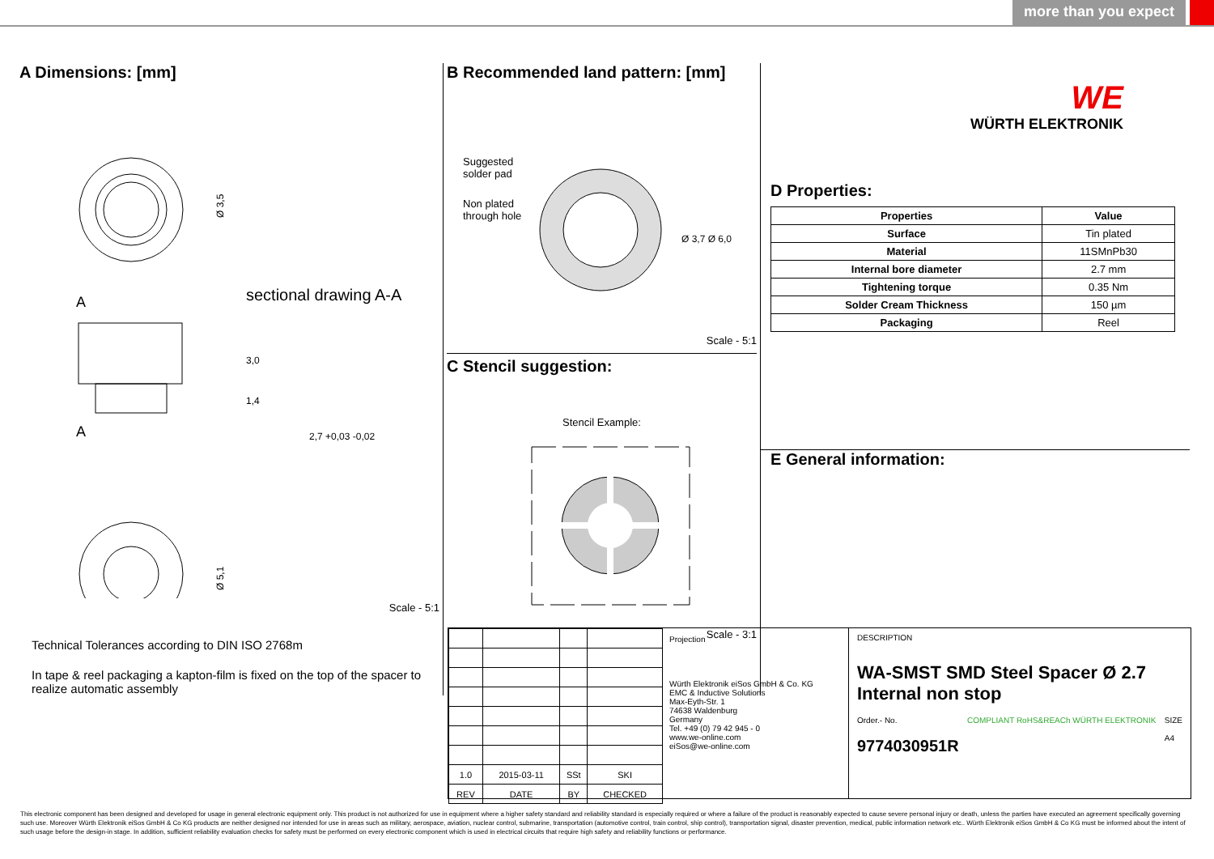more than you expect
A Dimensions: [mm]
Ø 3,5
A
sectional drawing A-A
A
2,7 +0,03 -0,02
3,0
1,4
Ø 5,1
Scale - 5:1
Technical Tolerances according to DIN ISO 2768m
In tape & reel packaging a kapton-film is fixed on the top of the spacer to realize automatic assembly
B Recommended land pattern: [mm]
Suggested
solder pad
Non plated
through hole
Ø 3,7 Ø 6,0
Scale - 5:1
C Stencil suggestion:
Stencil Example:
Scale - 3:1
WE
WÜRTH ELEKTRONIK
D Properties:
| Properties | Value |
| --- | --- |
| Surface | Tin plated |
| Material | 11SMnPb30 |
| Internal bore diameter | 2.7 mm |
| Tightening torque | 0.35 Nm |
| Solder Cream Thickness | 150 µm |
| Packaging | Reel |
E General information:
| 1.0 | 2015-03-11 | SSt | SKI |
| REV | DATE | BY | CHECKED |
Projection
Würth Elektronik eiSos GmbH & Co. KG
EMC & Inductive Solutions
Max-Eyth-Str. 1
74638 Waldenburg
Germany
Tel. +49 (0) 79 42 945 - 0
www.we-online.com
eiSos@we-online.com
DESCRIPTION
WA-SMST SMD Steel Spacer Ø 2.7 Internal non stop
Order.- No.
9774030951R
COMPLIANT RoHS&REACh WÜRTH ELEKTRONIK
SIZE
A4
This electronic component has been designed and developed for usage in general electronic equipment only. This product is not authorized for use in equipment where a higher safety standard and reliability standard is especially required or where a failure of the product is reasonably expected to cause severe personal injury or death, unless the parties have executed an agreement specifically governing such use. Moreover Würth Elektronik eiSos GmbH & Co KG products are neither designed nor intended for use in areas such as military, aerospace, aviation, nuclear control, submarine, transportation (automotive control, train control, ship control), transportation signal, disaster prevention, medical, public information network etc.. Würth Elektronik eiSos GmbH & Co KG must be informed about the intent of such usage before the design-in stage. In addition, sufficient reliability evaluation checks for safety must be performed on every electronic component which is used in electrical circuits that require high safety and reliability functions or performance.